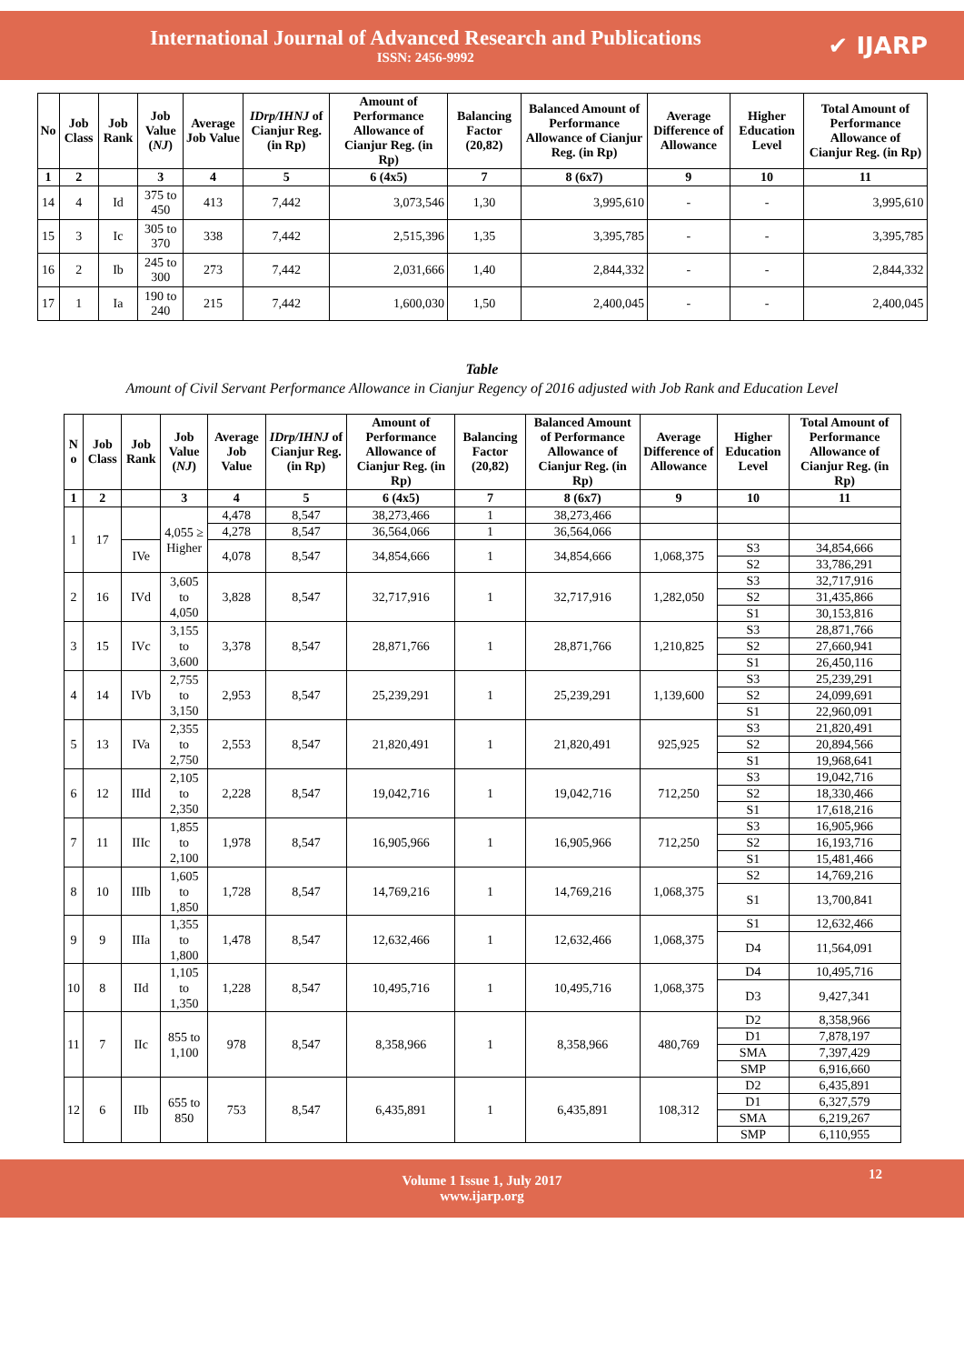International Journal of Advanced Research and Publications
ISSN: 2456-9992
✔ IJARP
| No | Job Class | Job Rank | Job Value ( NJ ) | Average Job Value | IDrp/IHNJ of Cianjur Reg. (in Rp) | Amount of Performance Allowance of Cianjur Reg. (in Rp) | Balancing Factor (20,82) | Balanced Amount of Performance Allowance of Cianjur Reg. (in Rp) | Average Difference of Allowance | Higher Education Level | Total Amount of Performance Allowance of Cianjur Reg. (in Rp) |
| --- | --- | --- | --- | --- | --- | --- | --- | --- | --- | --- | --- |
| 1 | 2 | | 3 | 4 | 5 | 6 (4x5) | 7 | 8 (6x7) | 9 | 10 | 11 |
| 14 | 4 | Id | 375 to 450 | 413 | 7,442 | 3,073,546 | 1,30 | 3,995,610 | - | - | 3,995,610 |
| 15 | 3 | Ic | 305 to 370 | 338 | 7,442 | 2,515,396 | 1,35 | 3,395,785 | - | - | 3,395,785 |
| 16 | 2 | Ib | 245 to 300 | 273 | 7,442 | 2,031,666 | 1,40 | 2,844,332 | - | - | 2,844,332 |
| 17 | 1 | Ia | 190 to 240 | 215 | 7,442 | 1,600,030 | 1,50 | 2,400,045 | - | - | 2,400,045 |
Table
Amount of Civil Servant Performance Allowance in Cianjur Regency of 2016 adjusted with Job Rank and Education Level
| N o | Job Class | Job Rank | Job Value ( NJ ) | Average Job Value | IDrp/IHNJ of Cianjur Reg. (in Rp) | Amount of Performance Allowance of Cianjur Reg. (in Rp) | Balancing Factor (20,82) | Balanced Amount of Performance Allowance of Cianjur Reg. (in Rp) | Average Difference of Allowance | Higher Education Level | Total Amount of Performance Allowance of Cianjur Reg. (in Rp) |
| --- | --- | --- | --- | --- | --- | --- | --- | --- | --- | --- | --- |
| 1 | 2 | | 3 | 4 | 5 | 6 (4x5) | 7 | 8 (6x7) | 9 | 10 | 11 |
| 1 | 17 | | 4,055 ≥ Higher | 4,478 | 8,547 | 38,273,466 | 1 | 38,273,466 | | | |
| | | | | 4,278 | 8,547 | 36,564,066 | 1 | 36,564,066 | | | |
| | | IVe | | 4,078 | 8,547 | 34,854,666 | 1 | 34,854,666 | 1,068,375 | S3 | 34,854,666 |
| | | | | | | | | | | S2 | 33,786,291 |
| 2 | 16 | IVd | 3,605 to 4,050 | 3,828 | 8,547 | 32,717,916 | 1 | 32,717,916 | 1,282,050 | S3 | 32,717,916 |
| | | | | | | | | | | S2 | 31,435,866 |
| | | | | | | | | | | S1 | 30,153,816 |
| 3 | 15 | IVc | 3,155 to 3,600 | 3,378 | 8,547 | 28,871,766 | 1 | 28,871,766 | 1,210,825 | S3 | 28,871,766 |
| | | | | | | | | | | S2 | 27,660,941 |
| | | | | | | | | | | S1 | 26,450,116 |
| 4 | 14 | IVb | 2,755 to 3,150 | 2,953 | 8,547 | 25,239,291 | 1 | 25,239,291 | 1,139,600 | S3 | 25,239,291 |
| | | | | | | | | | | S2 | 24,099,691 |
| | | | | | | | | | | S1 | 22,960,091 |
| 5 | 13 | IVa | 2,355 to 2,750 | 2,553 | 8,547 | 21,820,491 | 1 | 21,820,491 | 925,925 | S3 | 21,820,491 |
| | | | | | | | | | | S2 | 20,894,566 |
| | | | | | | | | | | S1 | 19,968,641 |
| 6 | 12 | IIId | 2,105 to 2,350 | 2,228 | 8,547 | 19,042,716 | 1 | 19,042,716 | 712,250 | S3 | 19,042,716 |
| | | | | | | | | | | S2 | 18,330,466 |
| | | | | | | | | | | S1 | 17,618,216 |
| 7 | 11 | IIIc | 1,855 to 2,100 | 1,978 | 8,547 | 16,905,966 | 1 | 16,905,966 | 712,250 | S3 | 16,905,966 |
| | | | | | | | | | | S2 | 16,193,716 |
| | | | | | | | | | | S1 | 15,481,466 |
| 8 | 10 | IIIb | 1,605 to 1,850 | 1,728 | 8,547 | 14,769,216 | 1 | 14,769,216 | 1,068,375 | S2 | 14,769,216 |
| | | | | | | | | | | S1 | 13,700,841 |
| 9 | 9 | IIIa | 1,355 to 1,800 | 1,478 | 8,547 | 12,632,466 | 1 | 12,632,466 | 1,068,375 | S1 | 12,632,466 |
| | | | | | | | | | | D4 | 11,564,091 |
| 10 | 8 | IId | 1,105 to 1,350 | 1,228 | 8,547 | 10,495,716 | 1 | 10,495,716 | 1,068,375 | D4 | 10,495,716 |
| | | | | | | | | | | D3 | 9,427,341 |
| 11 | 7 | IIc | 855 to 1,100 | 978 | 8,547 | 8,358,966 | 1 | 8,358,966 | 480,769 | D2 | 8,358,966 |
| | | | | | | | | | | D1 | 7,878,197 |
| | | | | | | | | | | SMA | 7,397,429 |
| | | | | | | | | | | SMP | 6,916,660 |
| 12 | 6 | IIb | 655 to 850 | 753 | 8,547 | 6,435,891 | 1 | 6,435,891 | 108,312 | D2 | 6,435,891 |
| | | | | | | | | | | D1 | 6,327,579 |
| | | | | | | | | | | SMA | 6,219,267 |
| | | | | | | | | | | SMP | 6,110,955 |
Volume 1 Issue 1, July 2017
www.ijarp.org
12